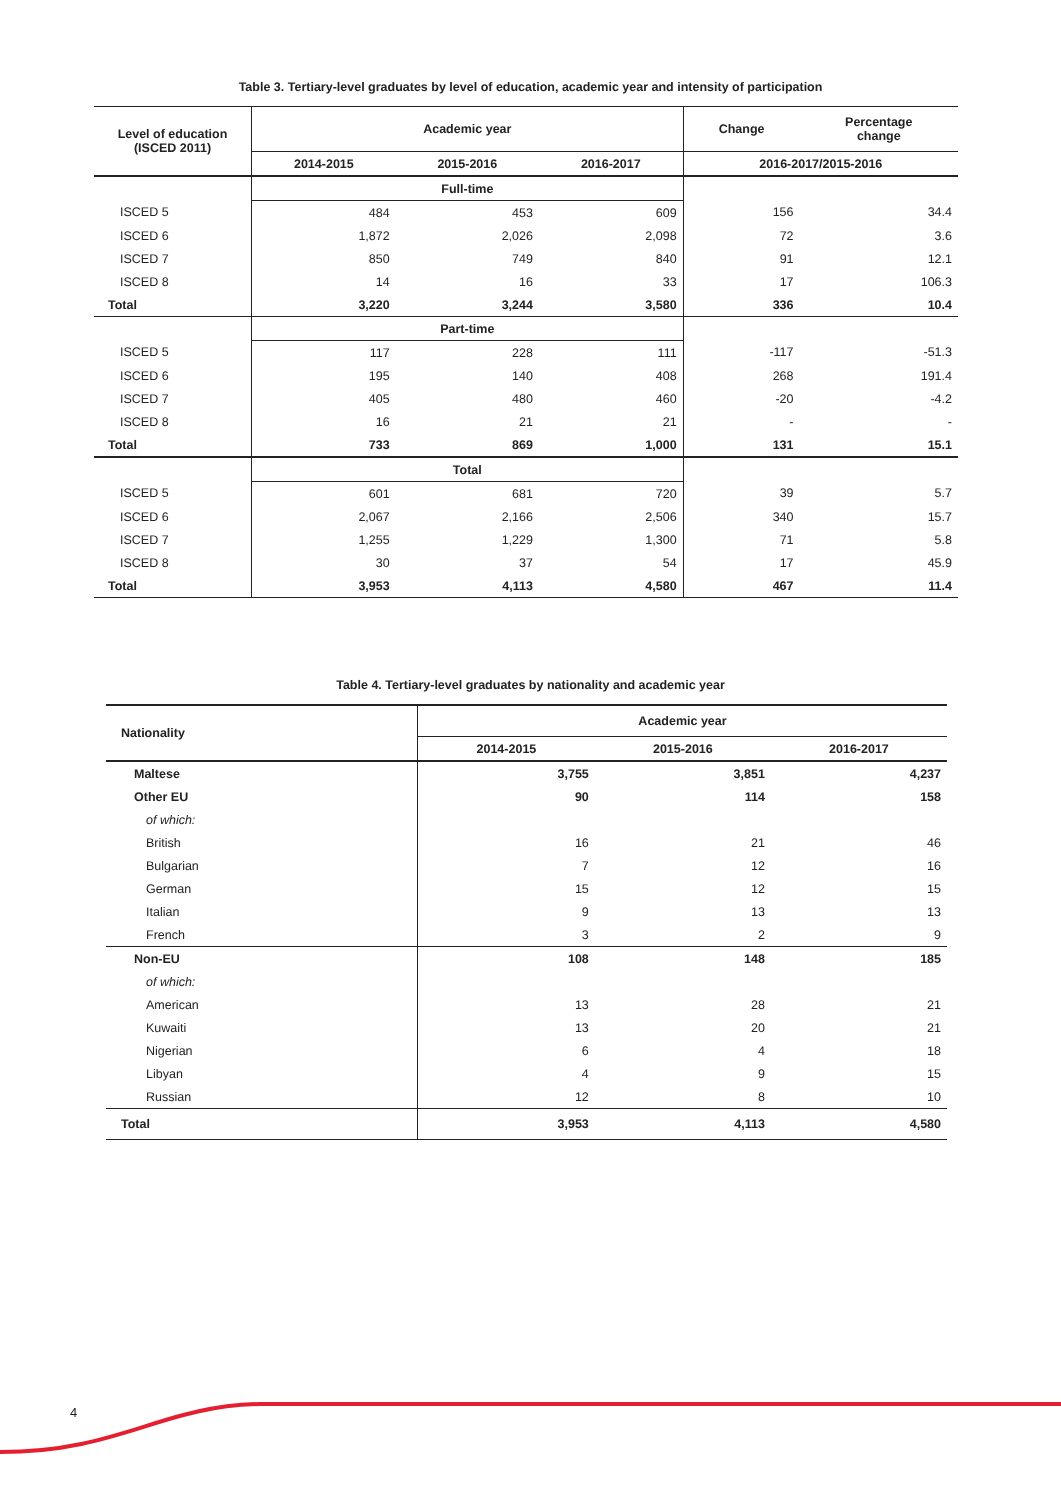Table 3. Tertiary-level graduates by level of education, academic year and intensity of participation
| Level of education (ISCED 2011) | Academic year | | | Change | Percentage change |
| --- | --- | --- | --- | --- | --- |
| | 2014-2015 | 2015-2016 | 2016-2017 | 2016-2017/2015-2016 | |
| | Full-time | | | | |
| ISCED 5 | 484 | 453 | 609 | 156 | 34.4 |
| ISCED 6 | 1,872 | 2,026 | 2,098 | 72 | 3.6 |
| ISCED 7 | 850 | 749 | 840 | 91 | 12.1 |
| ISCED 8 | 14 | 16 | 33 | 17 | 106.3 |
| Total | 3,220 | 3,244 | 3,580 | 336 | 10.4 |
| | Part-time | | | | |
| ISCED 5 | 117 | 228 | 111 | -117 | -51.3 |
| ISCED 6 | 195 | 140 | 408 | 268 | 191.4 |
| ISCED 7 | 405 | 480 | 460 | -20 | -4.2 |
| ISCED 8 | 16 | 21 | 21 | - | - |
| Total | 733 | 869 | 1,000 | 131 | 15.1 |
| | Total | | | | |
| ISCED 5 | 601 | 681 | 720 | 39 | 5.7 |
| ISCED 6 | 2,067 | 2,166 | 2,506 | 340 | 15.7 |
| ISCED 7 | 1,255 | 1,229 | 1,300 | 71 | 5.8 |
| ISCED 8 | 30 | 37 | 54 | 17 | 45.9 |
| Total | 3,953 | 4,113 | 4,580 | 467 | 11.4 |
Table 4. Tertiary-level graduates by nationality and academic year
| Nationality | Academic year | | |
| --- | --- | --- | --- |
| | 2014-2015 | 2015-2016 | 2016-2017 |
| Maltese | 3,755 | 3,851 | 4,237 |
| Other EU | 90 | 114 | 158 |
| of which: | | | |
| British | 16 | 21 | 46 |
| Bulgarian | 7 | 12 | 16 |
| German | 15 | 12 | 15 |
| Italian | 9 | 13 | 13 |
| French | 3 | 2 | 9 |
| Non-EU | 108 | 148 | 185 |
| of which: | | | |
| American | 13 | 28 | 21 |
| Kuwaiti | 13 | 20 | 21 |
| Nigerian | 6 | 4 | 18 |
| Libyan | 4 | 9 | 15 |
| Russian | 12 | 8 | 10 |
| Total | 3,953 | 4,113 | 4,580 |
4